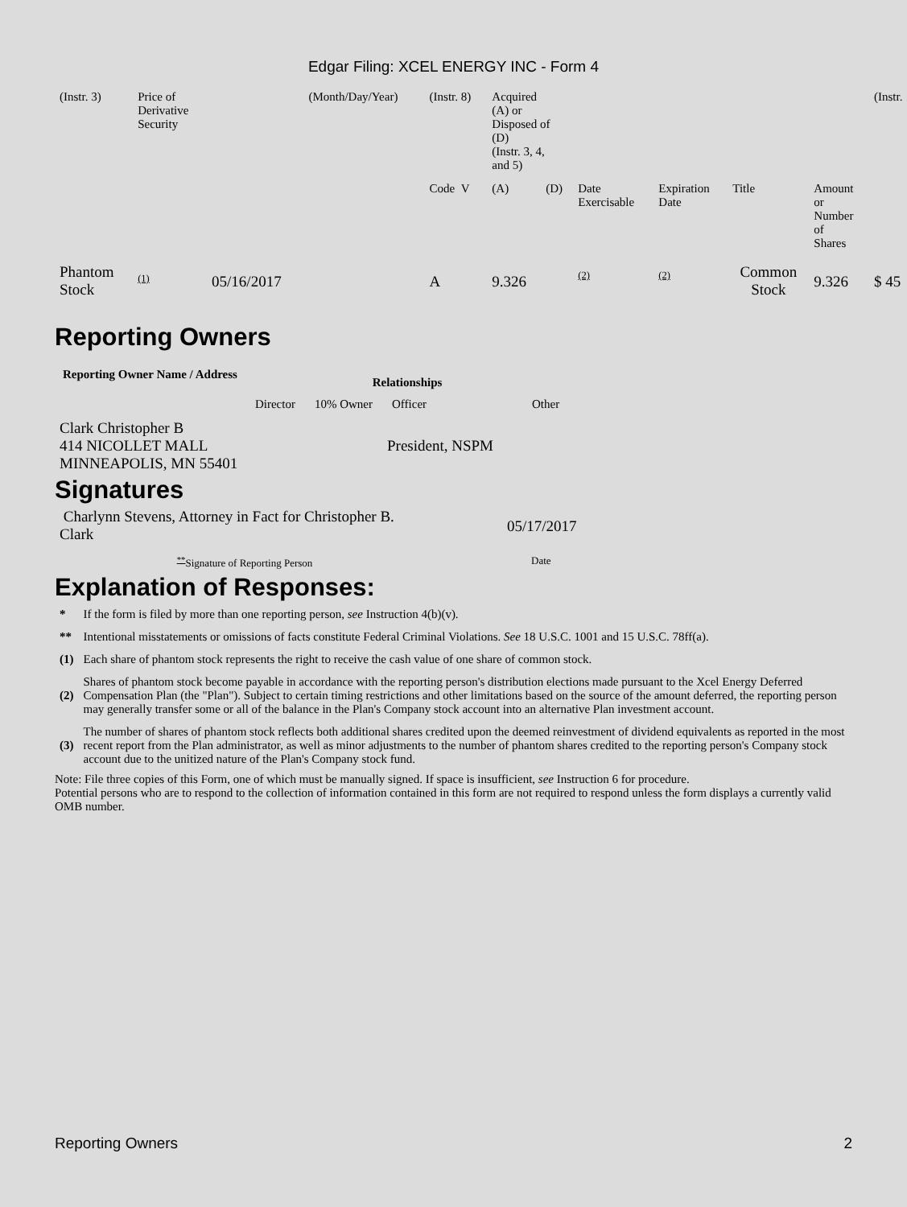Edgar Filing: XCEL ENERGY INC - Form 4
| (Instr. 3) | Price of Derivative Security | | (Month/Day/Year) | (Instr. 8) | Acquired (A) or Disposed of (D) (Instr. 3, 4, and 5) | | | | | | (Instr. |
| | | | | Code V | (A) | (D) | Date Exercisable | Expiration Date | Title | Amount or Number of Shares | |
| Phantom Stock | <sup>(1)</sup> | 05/16/2017 | | A | 9.326 | | <sup>(2)</sup> | <sup>(2)</sup> | Common Stock | 9.326 | $ 45 |
Reporting Owners
| Reporting Owner Name / Address | Relationships | | | |
| --- | --- | --- | --- | --- |
| | Director | 10% Owner | Officer | Other |
| Clark Christopher B 414 NICOLLET MALL MINNEAPOLIS, MN 55401 | | | President, NSPM | |
Signatures
| Charlynn Stevens, Attorney in Fact for Christopher B. Clark | 05/17/2017 |
| <sup>**</sup> Signature of Reporting Person | Date |
Explanation of Responses:
| * | If the form is filed by more than one reporting person, see Instruction 4(b)(v). |
| ** | Intentional misstatements or omissions of facts constitute Federal Criminal Violations. See 18 U.S.C. 1001 and 15 U.S.C. 78ff(a). |
| (1) | Each share of phantom stock represents the right to receive the cash value of one share of common stock. |
| (2) | Shares of phantom stock become payable in accordance with the reporting person's distribution elections made pursuant to the Xcel Energy Deferred Compensation Plan (the "Plan"). Subject to certain timing restrictions and other limitations based on the source of the amount deferred, the reporting person may generally transfer some or all of the balance in the Plan's Company stock account into an alternative Plan investment account. |
| (3) | The number of shares of phantom stock reflects both additional shares credited upon the deemed reinvestment of dividend equivalents as reported in the most recent report from the Plan administrator, as well as minor adjustments to the number of phantom shares credited to the reporting person's Company stock account due to the unitized nature of the Plan's Company stock fund. |
Note: File three copies of this Form, one of which must be manually signed. If space is insufficient, see Instruction 6 for procedure.
Potential persons who are to respond to the collection of information contained in this form are not required to respond unless the form displays a currently valid OMB number.
Reporting Owners 2